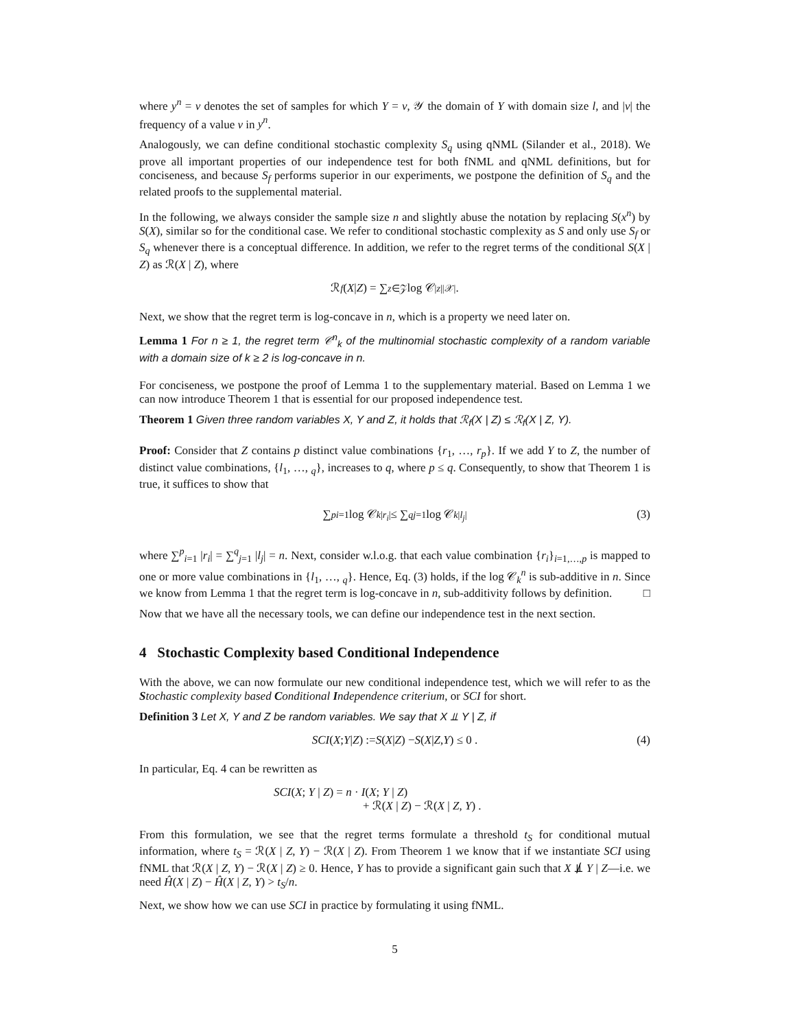where y<sup>n</sup> = v denotes the set of samples for which Y = v, 𝒴 the domain of Y with domain size l, and |v| the frequency of a value v in y<sup>n</sup>.
Analogously, we can define conditional stochastic complexity S<sub>q</sub> using qNML (Silander et al., 2018). We prove all important properties of our independence test for both fNML and qNML definitions, but for conciseness, and because S<sub>f</sub> performs superior in our experiments, we postpone the definition of S<sub>q</sub> and the related proofs to the supplemental material.
In the following, we always consider the sample size n and slightly abuse the notation by replacing S(x<sup>n</sup>) by S(X), similar so for the conditional case. We refer to conditional stochastic complexity as S and only use S<sub>f</sub> or S<sub>q</sub> whenever there is a conceptual difference. In addition, we refer to the regret terms of the conditional S(X | Z) as ℛ(X | Z), where
ℛ<sub>f</sub> (X | Z) = ∑<sub>z∈𝒵</sub> log 𝒞<sup>|z|</sup><sub>|𝒳|</sub> .
Next, we show that the regret term is log-concave in n, which is a property we need later on.
Lemma 1 For n ≥ 1, the regret term 𝒞<sup>n</sup><sub>k</sub> of the multinomial stochastic complexity of a random variable with a domain size of k ≥ 2 is log-concave in n.
For conciseness, we postpone the proof of Lemma 1 to the supplementary material. Based on Lemma 1 we can now introduce Theorem 1 that is essential for our proposed independence test.
Theorem 1 Given three random variables X, Y and Z, it holds that ℛ<sub>f</sub>(X | Z) ≤ ℛ<sub>f</sub>(X | Z, Y).
Proof: Consider that Z contains p distinct value combinations {r<sub>1</sub>, …, r<sub>p</sub>}. If we add Y to Z, the number of distinct value combinations, {l<sub>1</sub>, …, <sub>q</sub>}, increases to q, where p ≤ q. Consequently, to show that Theorem 1 is true, it suffices to show that
∑<sup>p</sup><sub>i=1</sub> log 𝒞<sub>k</sub><sup>|r<sub>i</sub>|</sup> ≤ ∑<sup>q</sup><sub>j=1</sub> log 𝒞<sub>k</sub><sup>|l<sub>j</sub>|</sup> (3)
where ∑<sup>p</sup><sub>i=1</sub> |r<sub>i</sub>| = ∑<sup>q</sup><sub>j=1</sub> |l<sub>j</sub>| = n. Next, consider w.l.o.g. that each value combination {r<sub>i</sub>}<sub>i=1,…,p</sub> is mapped to one or more value combinations in {l<sub>1</sub>, …, <sub>q</sub>}. Hence, Eq. (3) holds, if the log 𝒞<sub>k</sub><sup>n</sup> is sub-additive in n. Since we know from Lemma 1 that the regret term is log-concave in n, sub-additivity follows by definition. □
Now that we have all the necessary tools, we can define our independence test in the next section.
4 Stochastic Complexity based Conditional Independence
With the above, we can now formulate our new conditional independence test, which we will refer to as the Stochastic complexity based Conditional Independence criterium, or SCI for short.
Definition 3 Let X, Y and Z be random variables. We say that X ⫫ Y | Z, if
SCI (X; Y | Z) := S (X | Z) − S (X | Z, Y) ≤ 0 . (4)
In particular, Eq. 4 can be rewritten as
SCI(X; Y | Z) = n · I(X; Y | Z)
+ ℛ(X | Z) − ℛ(X | Z, Y) .
From this formulation, we see that the regret terms formulate a threshold t<sub>S</sub> for conditional mutual information, where t<sub>S</sub> = ℛ(X | Z, Y) − ℛ(X | Z). From Theorem 1 we know that if we instantiate SCI using fNML that ℛ(X | Z, Y) − ℛ(X | Z) ≥ 0. Hence, Y has to provide a significant gain such that X ⫫̸ Y | Z—i.e. we need Ĥ(X | Z) − Ĥ(X | Z, Y) > t<sub>S</sub>/n.
Next, we show how we can use SCI in practice by formulating it using fNML.
5